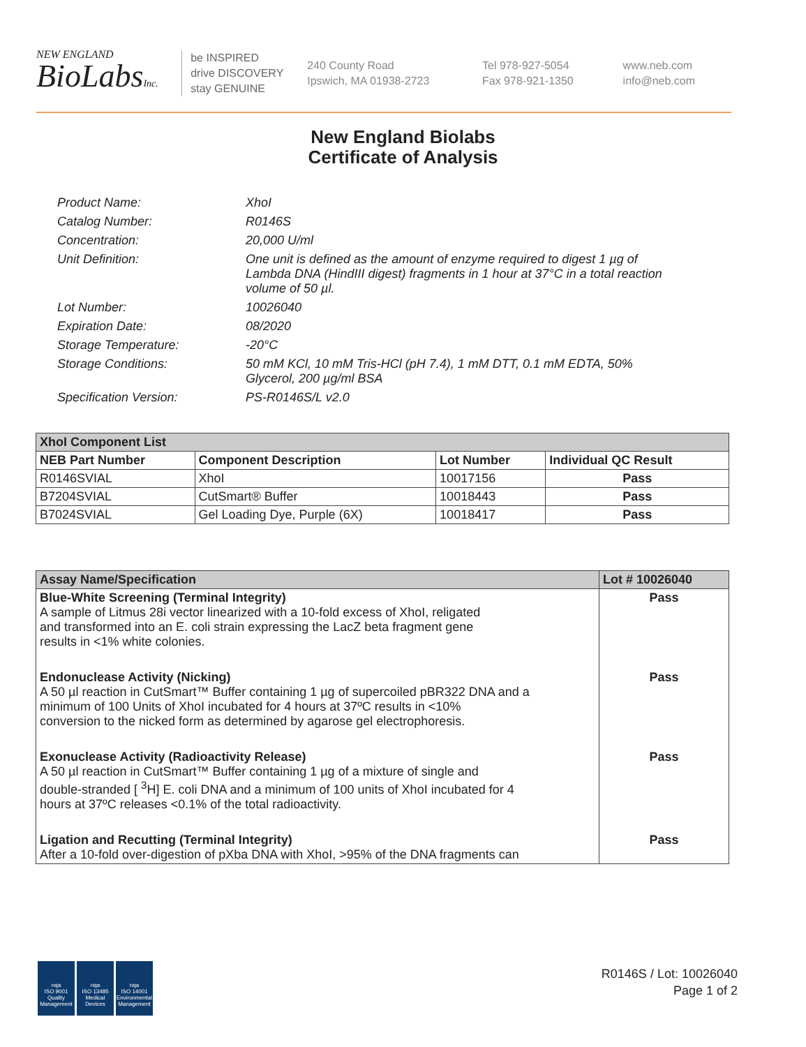NEW ENGLAND
BioLabsInc.
be INSPIRED
drive DISCOVERY
stay GENUINE
240 County Road
Ipswich, MA 01938-2723
Tel 978-927-5054
Fax 978-921-1350
www.neb.com
info@neb.com
New England Biolabs
Certificate of Analysis
Product Name: XhoI
Catalog Number: R0146S
Concentration: 20,000 U/ml
Unit Definition: One unit is defined as the amount of enzyme required to digest 1 µg of Lambda DNA (HindIII digest) fragments in 1 hour at 37°C in a total reaction volume of 50 µl.
Lot Number: 10026040
Expiration Date: 08/2020
Storage Temperature: -20°C
Storage Conditions: 50 mM KCl, 10 mM Tris-HCl (pH 7.4), 1 mM DTT, 0.1 mM EDTA, 50% Glycerol, 200 µg/ml BSA
Specification Version: PS-R0146S/L v2.0
| XhoI Component List | | | |
| --- | --- | --- | --- |
| NEB Part Number | Component Description | Lot Number | Individual QC Result |
| R0146SVIAL | XhoI | 10017156 | Pass |
| B7204SVIAL | CutSmart® Buffer | 10018443 | Pass |
| B7024SVIAL | Gel Loading Dye, Purple (6X) | 10018417 | Pass |
| Assay Name/Specification | Lot # 10026040 |
| --- | --- |
| Blue-White Screening (Terminal Integrity) A sample of Litmus 28i vector linearized with a 10-fold excess of XhoI, religated and transformed into an E. coli strain expressing the LacZ beta fragment gene results in <1% white colonies. | Pass |
| Endonuclease Activity (Nicking) A 50 µl reaction in CutSmart™ Buffer containing 1 µg of supercoiled pBR322 DNA and a minimum of 100 Units of XhoI incubated for 4 hours at 37ºC results in <10% conversion to the nicked form as determined by agarose gel electrophoresis. | Pass |
| Exonuclease Activity (Radioactivity Release) A 50 µl reaction in CutSmart™ Buffer containing 1 µg of a mixture of single and double-stranded [ <sup>3</sup>H] E. coli DNA and a minimum of 100 units of XhoI incubated for 4 hours at 37ºC releases <0.1% of the total radioactivity. | Pass |
| Ligation and Recutting (Terminal Integrity) After a 10-fold over-digestion of pXba DNA with XhoI, >95% of the DNA fragments can | Pass |
nqa
ISO 9001
Quality Management
nqa
ISO 13485
Medical Devices
nqa
ISO 14001
Environmental Management
R0146S / Lot: 10026040
Page 1 of 2